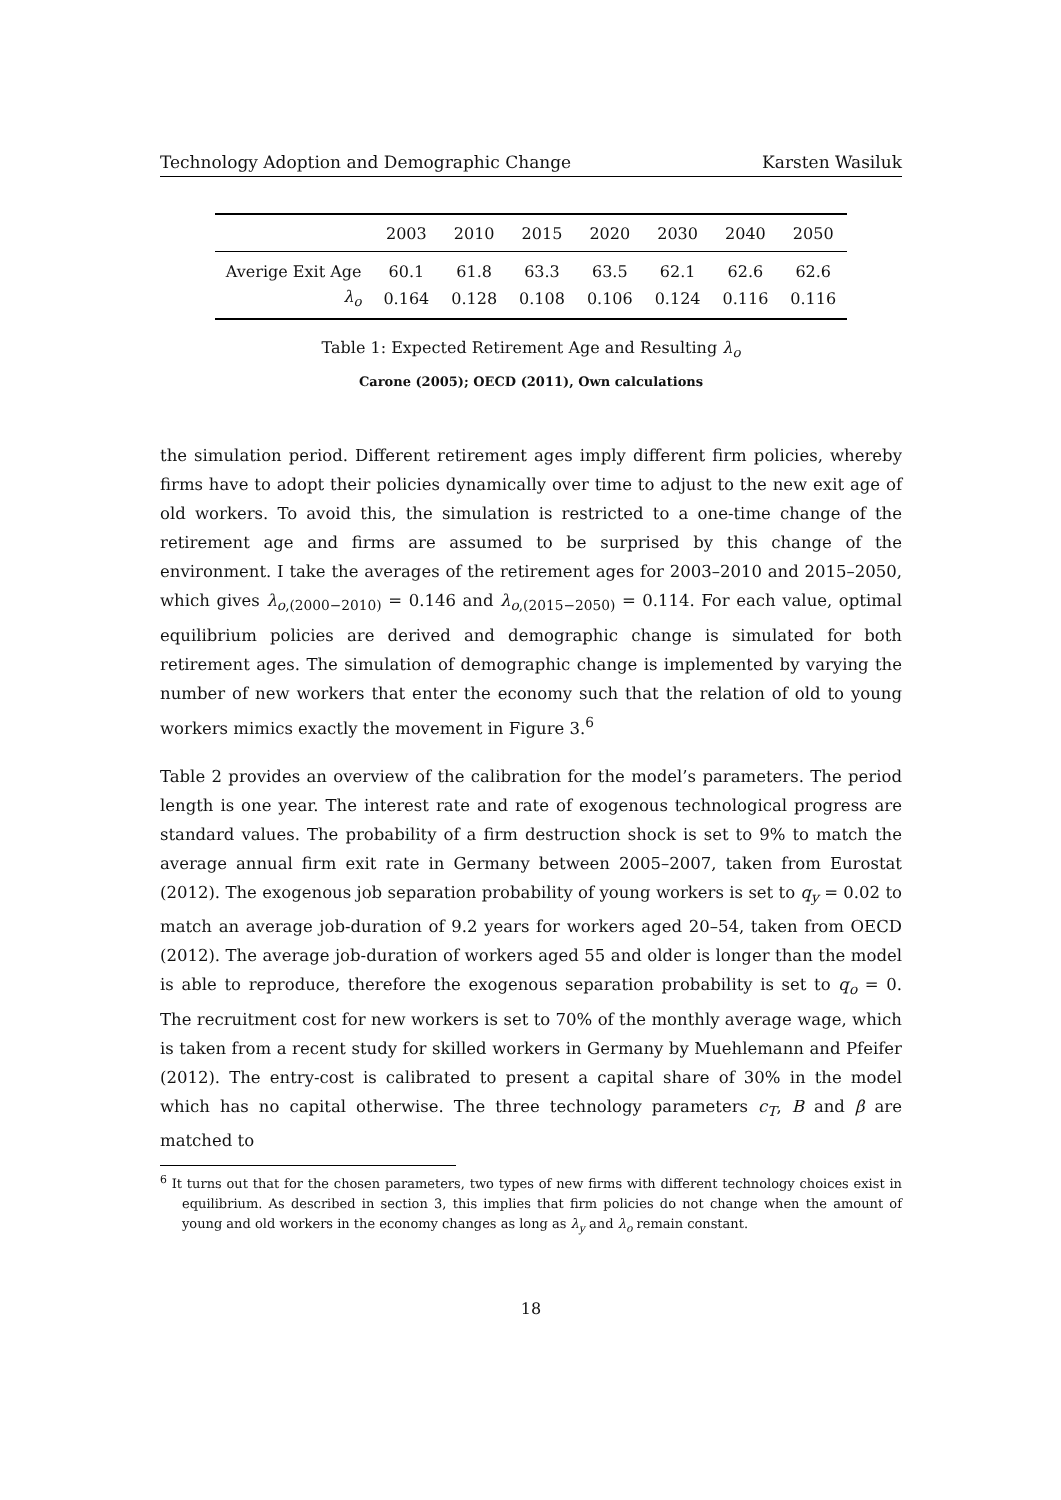Technology Adoption and Demographic Change Karsten Wasiluk
| | 2003 | 2010 | 2015 | 2020 | 2030 | 2040 | 2050 |
| --- | --- | --- | --- | --- | --- | --- | --- |
| Averige Exit Age | 60.1 | 61.8 | 63.3 | 63.5 | 62.1 | 62.6 | 62.6 |
| λ<sub>o</sub> | 0.164 | 0.128 | 0.108 | 0.106 | 0.124 | 0.116 | 0.116 |
Table 1: Expected Retirement Age and Resulting λ<sub>o</sub>
Carone (2005); OECD (2011), Own calculations
the simulation period. Different retirement ages imply different firm policies, whereby firms have to adopt their policies dynamically over time to adjust to the new exit age of old workers. To avoid this, the simulation is restricted to a one-time change of the retirement age and firms are assumed to be surprised by this change of the environment. I take the averages of the retirement ages for 2003–2010 and 2015–2050, which gives λ<sub>o,(2000−2010)</sub> = 0.146 and λ<sub>o,(2015−2050)</sub> = 0.114. For each value, optimal equilibrium policies are derived and demographic change is simulated for both retirement ages. The simulation of demographic change is implemented by varying the number of new workers that enter the economy such that the relation of old to young workers mimics exactly the movement in Figure 3.<sup>6</sup>
Table 2 provides an overview of the calibration for the model’s parameters. The period length is one year. The interest rate and rate of exogenous technological progress are standard values. The probability of a firm destruction shock is set to 9% to match the average annual firm exit rate in Germany between 2005–2007, taken from Eurostat (2012). The exogenous job separation probability of young workers is set to q<sub>y</sub> = 0.02 to match an average job-duration of 9.2 years for workers aged 20–54, taken from OECD (2012). The average job-duration of workers aged 55 and older is longer than the model is able to reproduce, therefore the exogenous separation probability is set to q<sub>o</sub> = 0. The recruitment cost for new workers is set to 70% of the monthly average wage, which is taken from a recent study for skilled workers in Germany by Muehlemann and Pfeifer (2012). The entry-cost is calibrated to present a capital share of 30% in the model which has no capital otherwise. The three technology parameters c<sub>T</sub>, B and β are matched to
<sup>6</sup> It turns out that for the chosen parameters, two types of new firms with different technology choices exist in equilibrium. As described in section 3, this implies that firm policies do not change when the amount of young and old workers in the economy changes as long as λ<sub>y</sub> and λ<sub>o</sub> remain constant.
18